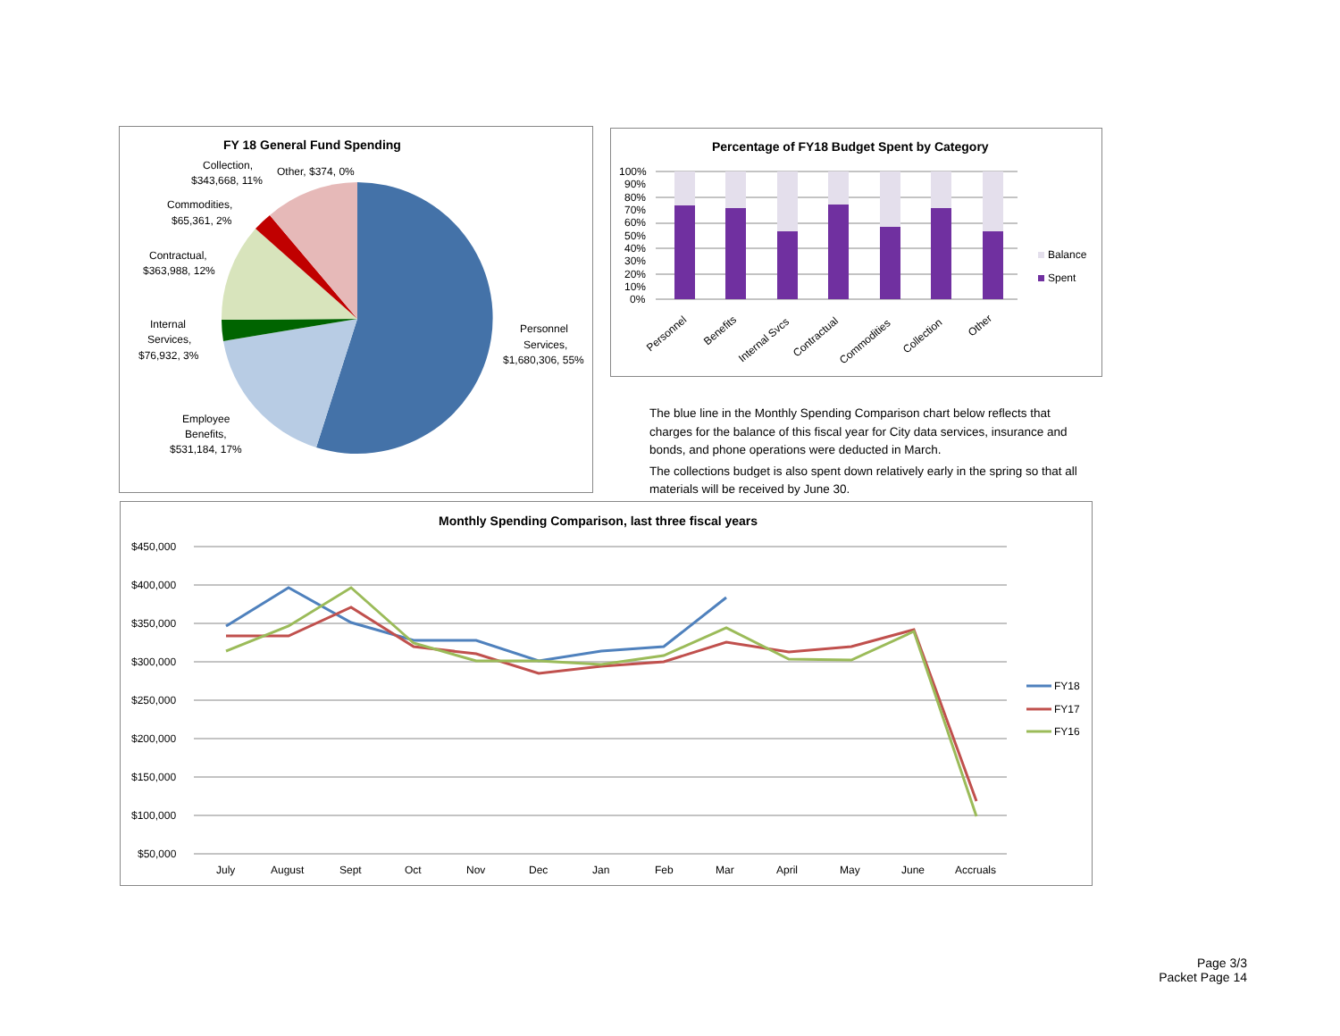FY 18 General Fund Spending
Personnel
Services,
$1,680,306, 55%
Employee
Benefits,
$531,184, 17%
Internal
Services,
$76,932, 3%
Contractual,
$363,988, 12%
Commodities,
$65,361, 2%
Collection,
$343,668, 11%
Other, $374, 0%
Percentage of FY18 Budget Spent by Category
100%
90%
80%
70%
60%
50%
40%
30%
20%
10%
0%
Personnel
Benefits
Internal Svcs
Contractual
Commodities
Collection
Other
Balance
Spent
The blue line in the Monthly Spending Comparison chart below reflects that charges for the balance of this fiscal year for City data services, insurance and bonds, and phone operations were deducted in March.
The collections budget is also spent down relatively early in the spring so that all materials will be received by June 30.
Monthly Spending Comparison, last three fiscal years
$450,000
$400,000
$350,000
$300,000
$250,000
$200,000
$150,000
$100,000
$50,000
July
August
Sept
Oct
Nov
Dec
Jan
Feb
Mar
April
May
June
Accruals
FY18
FY17
FY16
Page 3/3
Packet Page 14